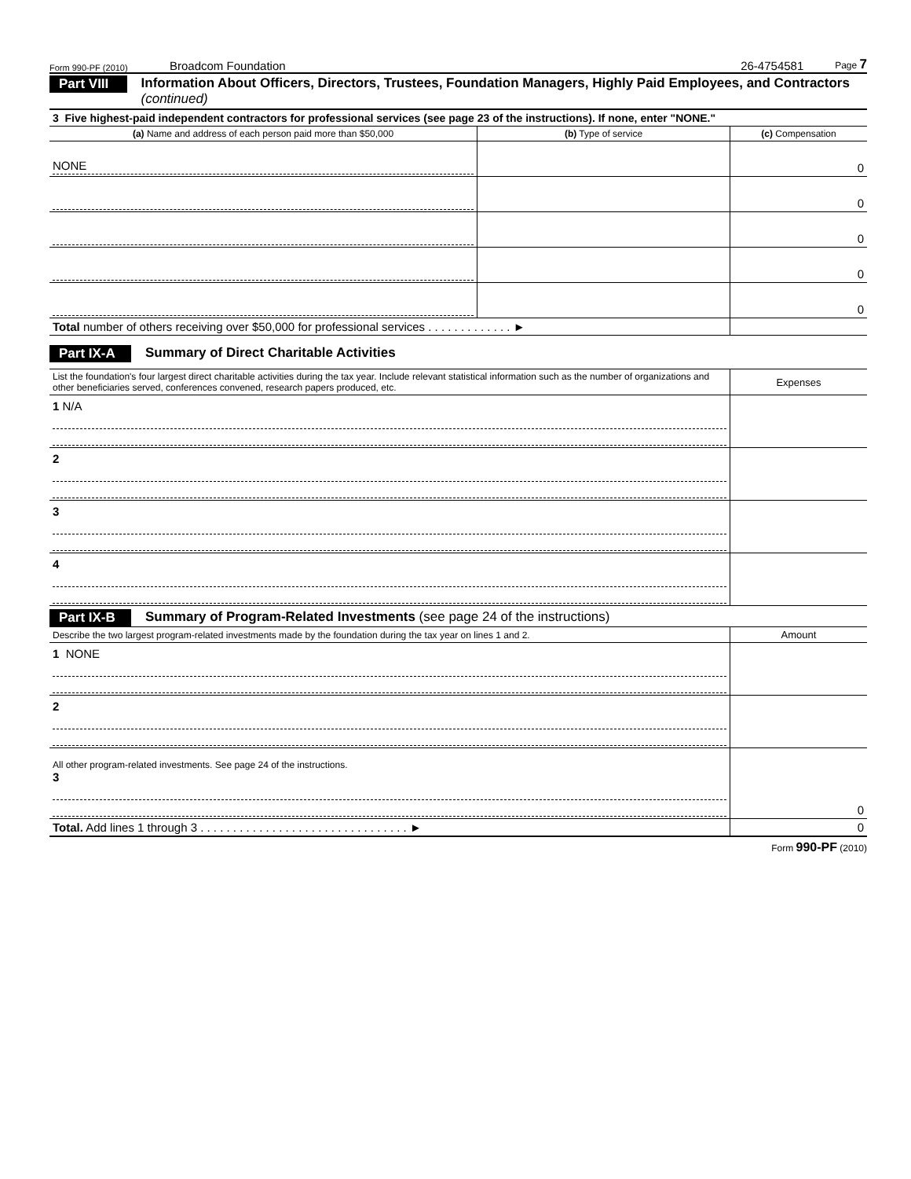Form 990-PF (2010) Broadcom Foundation 26-4754581 Page 7
Part VIII Information About Officers, Directors, Trustees, Foundation Managers, Highly Paid Employees, and Contractors (continued)
| 3 Five highest-paid independent contractors for professional services (see page 23 of the instructions). If none, enter "NONE." | | |
| (a) Name and address of each person paid more than $50,000 | (b) Type of service | (c) Compensation |
| NONE | | 0 |
| | | 0 |
| | | 0 |
| | | 0 |
| | | 0 |
| Total number of others receiving over $50,000 for professional services . . . . . . . . . . . . . ► | | |
Part IX-A Summary of Direct Charitable Activities
| List the foundation's four largest direct charitable activities during the tax year. Include relevant statistical information such as the number of organizations and other beneficiaries served, conferences convened, research papers produced, etc. | Expenses |
| 1 N/A | |
| 2 | |
| 3 | |
| 4 | |
Part IX-B Summary of Program-Related Investments (see page 24 of the instructions)
| Describe the two largest program-related investments made by the foundation during the tax year on lines 1 and 2. | Amount |
| 1 NONE | |
| 2 | |
| All other program-related investments. See page 24 of the instructions. 3 | 0 |
| Total. Add lines 1 through 3 . . . . . . . . . . . . . . . . . . . . . . . . . . . . . . . . ► | 0 |
Form 990-PF (2010)